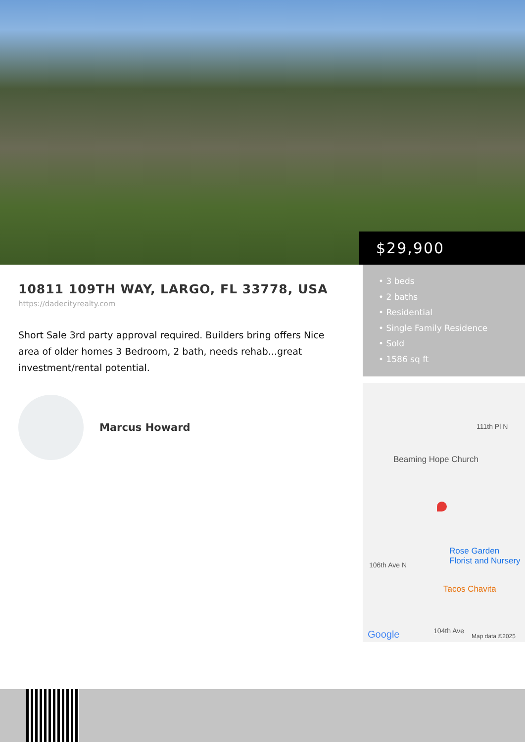$29,900
• 3 beds
• 2 baths
• Residential
• Single Family Residence
• Sold
• 1586 sq ft
111th Pl N
Beaming Hope Church
Rose Garden
Florist and Nursery 106th Ave N
Tacos Chavita
104th Ave Google Map data ©2025
10811 109TH WAY, LARGO, FL 33778, USA
https://dadecityrealty.com
Short Sale 3rd party approval required. Builders bring offers Nice area of older homes 3 Bedroom, 2 bath, needs rehab...great investment/rental potential.
Marcus Howard